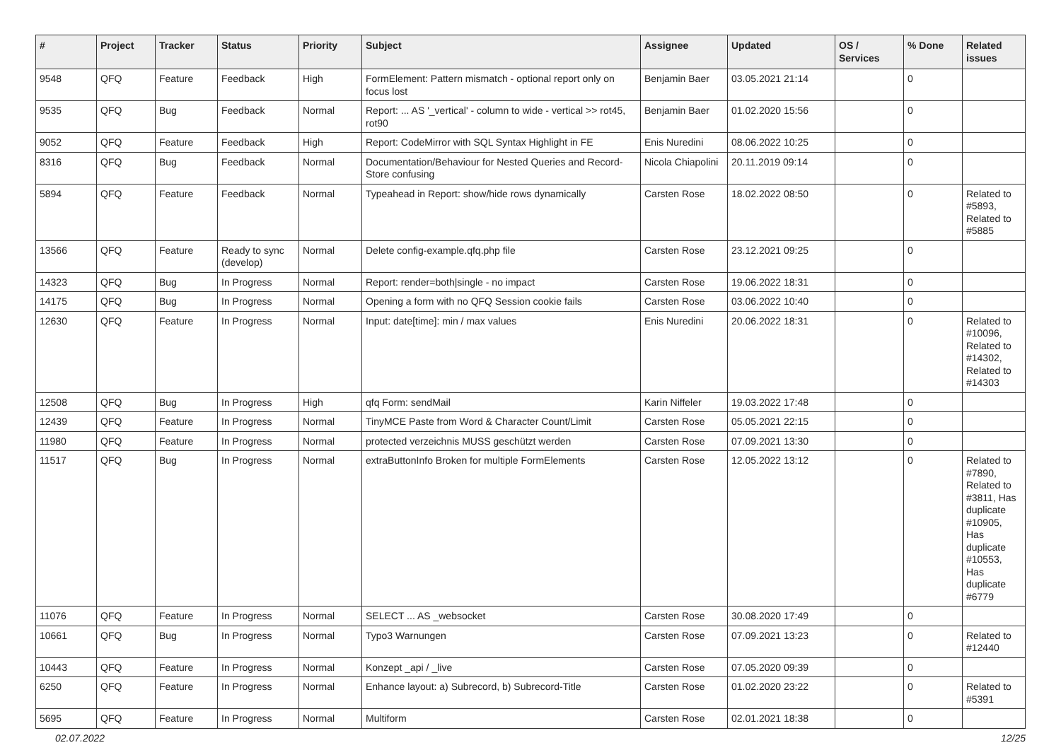| # | Project | Tracker | Status | Priority | Subject | Assignee | Updated | OS / Services | % Done | Related issues |
| --- | --- | --- | --- | --- | --- | --- | --- | --- | --- | --- |
| 9548 | QFQ | Feature | Feedback | High | FormElement: Pattern mismatch - optional report only on focus lost | Benjamin Baer | 03.05.2021 21:14 | | 0 | |
| 9535 | QFQ | Bug | Feedback | Normal | Report: ... AS '_vertical' - column to wide - vertical >> rot45, rot90 | Benjamin Baer | 01.02.2020 15:56 | | 0 | |
| 9052 | QFQ | Feature | Feedback | High | Report: CodeMirror with SQL Syntax Highlight in FE | Enis Nuredini | 08.06.2022 10:25 | | 0 | |
| 8316 | QFQ | Bug | Feedback | Normal | Documentation/Behaviour for Nested Queries and Record-Store confusing | Nicola Chiapolini | 20.11.2019 09:14 | | 0 | |
| 5894 | QFQ | Feature | Feedback | Normal | Typeahead in Report: show/hide rows dynamically | Carsten Rose | 18.02.2022 08:50 | | 0 | Related to #5893, Related to #5885 |
| 13566 | QFQ | Feature | Ready to sync (develop) | Normal | Delete config-example.qfq.php file | Carsten Rose | 23.12.2021 09:25 | | 0 | |
| 14323 | QFQ | Bug | In Progress | Normal | Report: render=both/single - no impact | Carsten Rose | 19.06.2022 18:31 | | 0 | |
| 14175 | QFQ | Bug | In Progress | Normal | Opening a form with no QFQ Session cookie fails | Carsten Rose | 03.06.2022 10:40 | | 0 | |
| 12630 | QFQ | Feature | In Progress | Normal | Input: date[time]: min / max values | Enis Nuredini | 20.06.2022 18:31 | | 0 | Related to #10096, Related to #14302, Related to #14303 |
| 12508 | QFQ | Bug | In Progress | High | qfq Form: sendMail | Karin Niffeler | 19.03.2022 17:48 | | 0 | |
| 12439 | QFQ | Feature | In Progress | Normal | TinyMCE Paste from Word & Character Count/Limit | Carsten Rose | 05.05.2021 22:15 | | 0 | |
| 11980 | QFQ | Feature | In Progress | Normal | protected verzeichnis MUSS geschützt werden | Carsten Rose | 07.09.2021 13:30 | | 0 | |
| 11517 | QFQ | Bug | In Progress | Normal | extraButtonInfo Broken for multiple FormElements | Carsten Rose | 12.05.2022 13:12 | | 0 | Related to #7890, Related to #3811, Has duplicate #10905, Has duplicate #10553, Has duplicate #6779 |
| 11076 | QFQ | Feature | In Progress | Normal | SELECT ... AS _websocket | Carsten Rose | 30.08.2020 17:49 | | 0 | |
| 10661 | QFQ | Bug | In Progress | Normal | Typo3 Warnungen | Carsten Rose | 07.09.2021 13:23 | | 0 | Related to #12440 |
| 10443 | QFQ | Feature | In Progress | Normal | Konzept _api / _live | Carsten Rose | 07.05.2020 09:39 | | 0 | |
| 6250 | QFQ | Feature | In Progress | Normal | Enhance layout: a) Subrecord, b) Subrecord-Title | Carsten Rose | 01.02.2020 23:22 | | 0 | Related to #5391 |
| 5695 | QFQ | Feature | In Progress | Normal | Multiform | Carsten Rose | 02.01.2021 18:38 | | 0 | |
02.07.2022 12/25